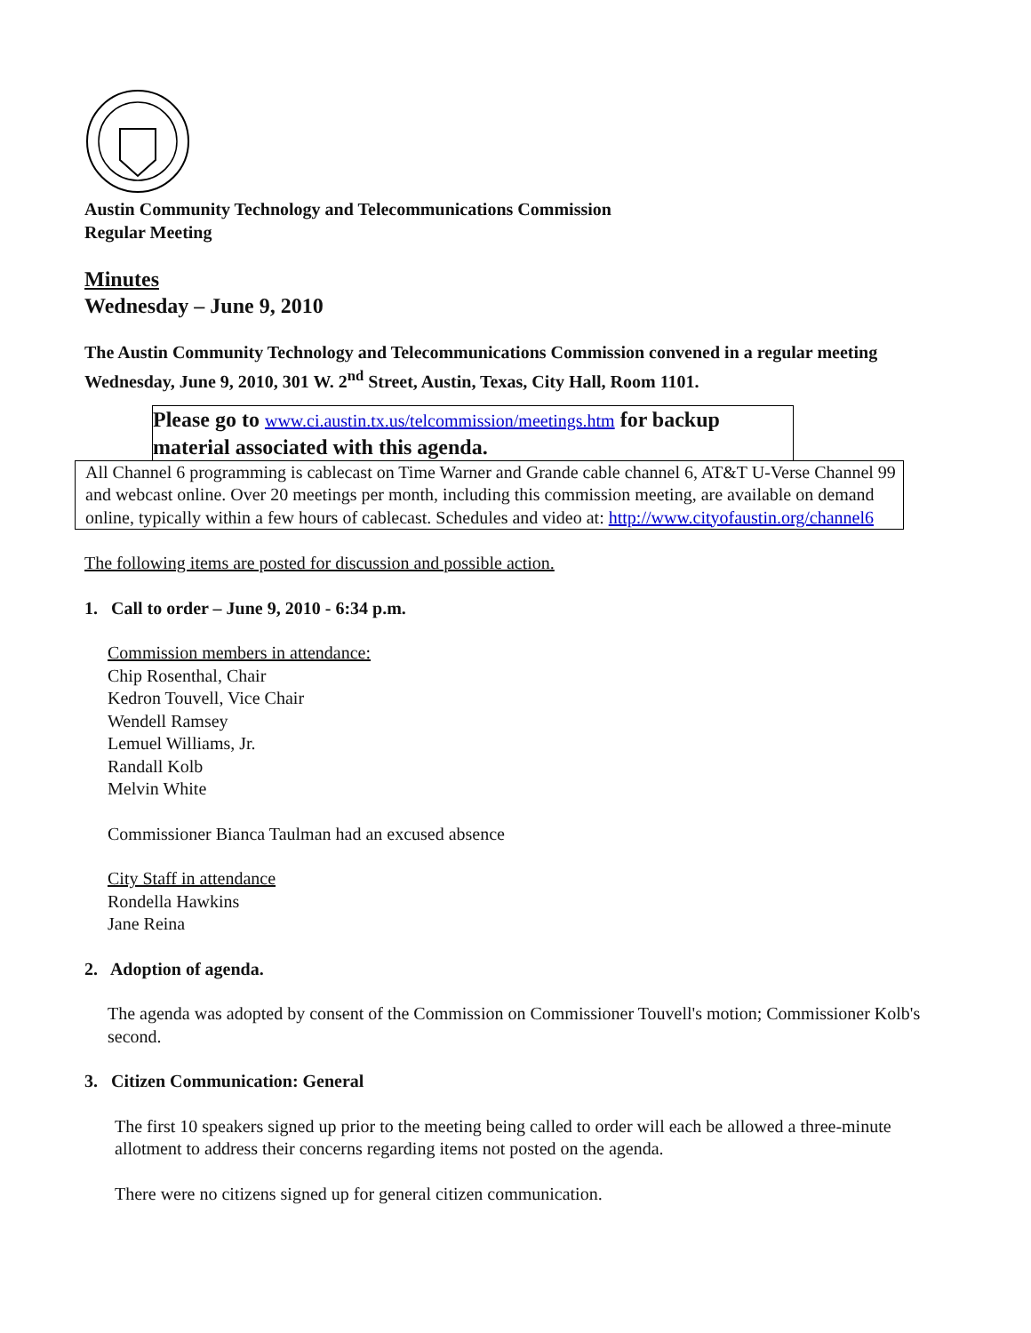Austin Community Technology and Telecommunications Commission
Regular Meeting
Minutes
Wednesday – June 9, 2010
The Austin Community Technology and Telecommunications Commission convened in a regular meeting Wednesday, June 9, 2010, 301 W. 2<sup>nd</sup> Street, Austin, Texas, City Hall, Room 1101.
Please go to www.ci.austin.tx.us/telcommission/meetings.htm for backup material associated with this agenda.
All Channel 6 programming is cablecast on Time Warner and Grande cable channel 6, AT&T U-Verse Channel 99 and webcast online. Over 20 meetings per month, including this commission meeting, are available on demand online, typically within a few hours of cablecast. Schedules and video at: http://www.cityofaustin.org/channel6
The following items are posted for discussion and possible action.
1. Call to order – June 9, 2010 - 6:34 p.m.
Commission members in attendance:
Chip Rosenthal, Chair
Kedron Touvell, Vice Chair
Wendell Ramsey
Lemuel Williams, Jr.
Randall Kolb
Melvin White
Commissioner Bianca Taulman had an excused absence
City Staff in attendance
Rondella Hawkins
Jane Reina
2. Adoption of agenda.
The agenda was adopted by consent of the Commission on Commissioner Touvell's motion; Commissioner Kolb's second.
3. Citizen Communication: General
The first 10 speakers signed up prior to the meeting being called to order will each be allowed a three-minute allotment to address their concerns regarding items not posted on the agenda.
There were no citizens signed up for general citizen communication.